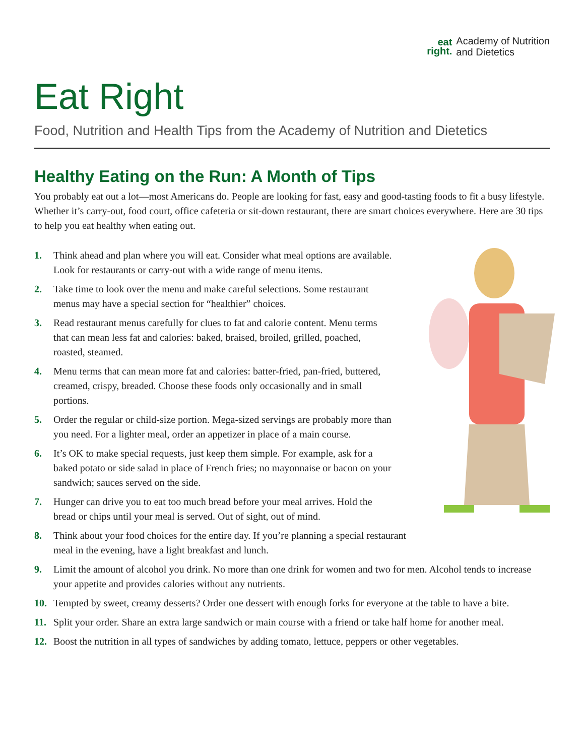eat
right.
Academy of Nutrition
and Dietetics
Eat Right
Food, Nutrition and Health Tips from the Academy of Nutrition and Dietetics
Healthy Eating on the Run: A Month of Tips
You probably eat out a lot—most Americans do. People are looking for fast, easy and good-tasting foods to fit a busy lifestyle. Whether it’s carry-out, food court, office cafeteria or sit-down restaurant, there are smart choices everywhere. Here are 30 tips to help you eat healthy when eating out.
1. Think ahead and plan where you will eat. Consider what meal options are available. Look for restaurants or carry-out with a wide range of menu items.
2. Take time to look over the menu and make careful selections. Some restaurant menus may have a special section for “healthier” choices.
3. Read restaurant menus carefully for clues to fat and calorie content. Menu terms that can mean less fat and calories: baked, braised, broiled, grilled, poached, roasted, steamed.
4. Menu terms that can mean more fat and calories: batter-fried, pan-fried, buttered, creamed, crispy, breaded. Choose these foods only occasionally and in small portions.
5. Order the regular or child-size portion. Mega-sized servings are probably more than you need. For a lighter meal, order an appetizer in place of a main course.
6. It’s OK to make special requests, just keep them simple. For example, ask for a baked potato or side salad in place of French fries; no mayonnaise or bacon on your sandwich; sauces served on the side.
7. Hunger can drive you to eat too much bread before your meal arrives. Hold the bread or chips until your meal is served. Out of sight, out of mind.
8. Think about your food choices for the entire day. If you’re planning a special restaurant meal in the evening, have a light breakfast and lunch.
9. Limit the amount of alcohol you drink. No more than one drink for women and two for men. Alcohol tends to increase your appetite and provides calories without any nutrients.
10. Tempted by sweet, creamy desserts? Order one dessert with enough forks for everyone at the table to have a bite.
11. Split your order. Share an extra large sandwich or main course with a friend or take half home for another meal.
12. Boost the nutrition in all types of sandwiches by adding tomato, lettuce, peppers or other vegetables.